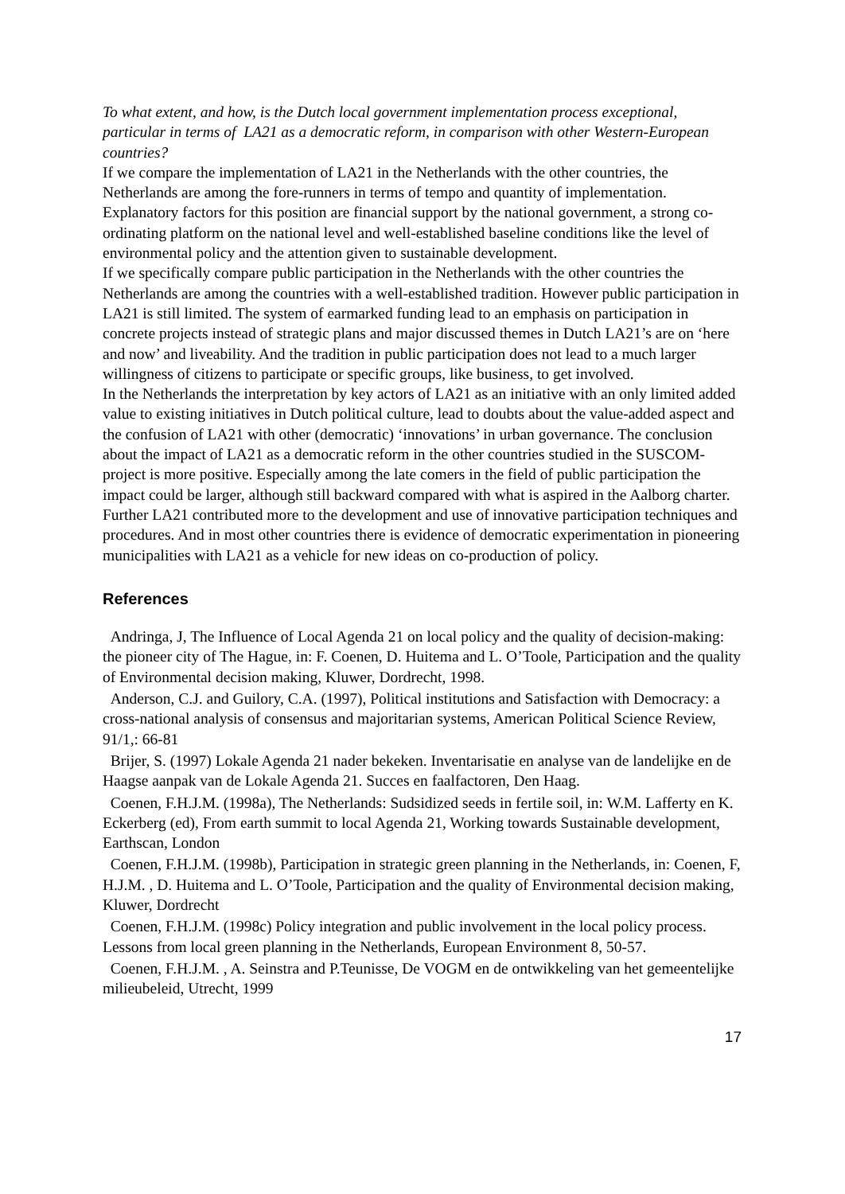To what extent, and how, is the Dutch local government implementation process exceptional, particular in terms of LA21 as a democratic reform, in comparison with other Western-European countries?
If we compare the implementation of LA21 in the Netherlands with the other countries, the Netherlands are among the fore-runners in terms of tempo and quantity of implementation. Explanatory factors for this position are financial support by the national government, a strong co-ordinating platform on the national level and well-established baseline conditions like the level of environmental policy and the attention given to sustainable development.
If we specifically compare public participation in the Netherlands with the other countries the Netherlands are among the countries with a well-established tradition. However public participation in LA21 is still limited. The system of earmarked funding lead to an emphasis on participation in concrete projects instead of strategic plans and major discussed themes in Dutch LA21’s are on ‘here and now’ and liveability. And the tradition in public participation does not lead to a much larger willingness of citizens to participate or specific groups, like business, to get involved.
In the Netherlands the interpretation by key actors of LA21 as an initiative with an only limited added value to existing initiatives in Dutch political culture, lead to doubts about the value-added aspect and the confusion of LA21 with other (democratic) ‘innovations’ in urban governance. The conclusion about the impact of LA21 as a democratic reform in the other countries studied in the SUSCOM-project is more positive. Especially among the late comers in the field of public participation the impact could be larger, although still backward compared with what is aspired in the Aalborg charter. Further LA21 contributed more to the development and use of innovative participation techniques and procedures. And in most other countries there is evidence of democratic experimentation in pioneering municipalities with LA21 as a vehicle for new ideas on co-production of policy.
References
Andringa, J, The Influence of Local Agenda 21 on local policy and the quality of decision-making: the pioneer city of The Hague, in: F. Coenen, D. Huitema and L. O’Toole, Participation and the quality of Environmental decision making, Kluwer, Dordrecht, 1998.
Anderson, C.J. and Guilory, C.A. (1997), Political institutions and Satisfaction with Democracy: a cross-national analysis of consensus and majoritarian systems, American Political Science Review, 91/1,: 66-81
Brijer, S. (1997) Lokale Agenda 21 nader bekeken. Inventarisatie en analyse van de landelijke en de Haagse aanpak van de Lokale Agenda 21. Succes en faalfactoren, Den Haag.
Coenen, F.H.J.M. (1998a), The Netherlands: Sudsidized seeds in fertile soil, in: W.M. Lafferty en K. Eckerberg (ed), From earth summit to local Agenda 21, Working towards Sustainable development, Earthscan, London
Coenen, F.H.J.M. (1998b), Participation in strategic green planning in the Netherlands, in: Coenen, F, H.J.M. , D. Huitema and L. O’Toole, Participation and the quality of Environmental decision making, Kluwer, Dordrecht
Coenen, F.H.J.M. (1998c) Policy integration and public involvement in the local policy process. Lessons from local green planning in the Netherlands, European Environment 8, 50-57.
Coenen, F.H.J.M. , A. Seinstra and P.Teunisse, De VOGM en de ontwikkeling van het gemeentelijke milieubeleid, Utrecht, 1999
17